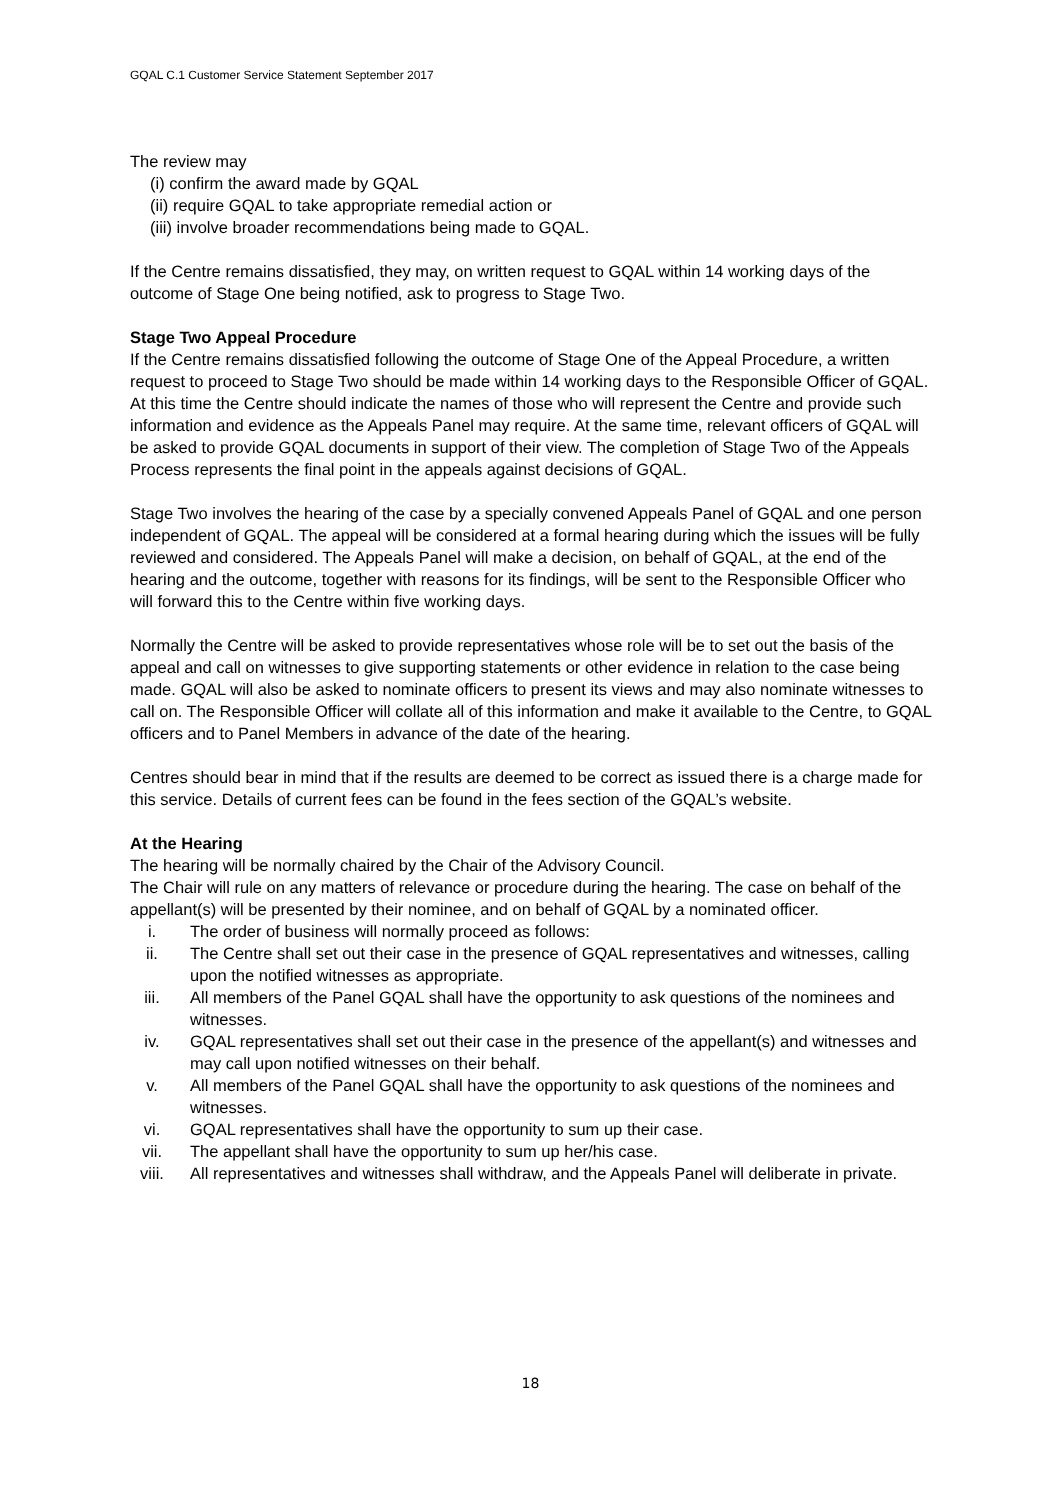GQAL C.1 Customer Service Statement September 2017
The review may
(i) confirm the award made by GQAL
(ii) require GQAL to take appropriate remedial action or
(iii) involve broader recommendations being made to GQAL.
If the Centre remains dissatisfied, they may, on written request to GQAL within 14 working days of the outcome of Stage One being notified, ask to progress to Stage Two.
Stage Two Appeal Procedure
If the Centre remains dissatisfied following the outcome of Stage One of the Appeal Procedure, a written request to proceed to Stage Two should be made within 14 working days to the Responsible Officer of GQAL. At this time the Centre should indicate the names of those who will represent the Centre and provide such information and evidence as the Appeals Panel may require. At the same time, relevant officers of GQAL will be asked to provide GQAL documents in support of their view. The completion of Stage Two of the Appeals Process represents the final point in the appeals against decisions of GQAL.
Stage Two involves the hearing of the case by a specially convened Appeals Panel of GQAL and one person independent of GQAL. The appeal will be considered at a formal hearing during which the issues will be fully reviewed and considered. The Appeals Panel will make a decision, on behalf of GQAL, at the end of the hearing and the outcome, together with reasons for its findings, will be sent to the Responsible Officer who will forward this to the Centre within five working days.
Normally the Centre will be asked to provide representatives whose role will be to set out the basis of the appeal and call on witnesses to give supporting statements or other evidence in relation to the case being made. GQAL will also be asked to nominate officers to present its views and may also nominate witnesses to call on. The Responsible Officer will collate all of this information and make it available to the Centre, to GQAL officers and to Panel Members in advance of the date of the hearing.
Centres should bear in mind that if the results are deemed to be correct as issued there is a charge made for this service. Details of current fees can be found in the fees section of the GQAL’s website.
At the Hearing
The hearing will be normally chaired by the Chair of the Advisory Council.
The Chair will rule on any matters of relevance or procedure during the hearing. The case on behalf of the appellant(s) will be presented by their nominee, and on behalf of GQAL by a nominated officer.
i. The order of business will normally proceed as follows:
ii. The Centre shall set out their case in the presence of GQAL representatives and witnesses, calling upon the notified witnesses as appropriate.
iii. All members of the Panel GQAL shall have the opportunity to ask questions of the nominees and witnesses.
iv. GQAL representatives shall set out their case in the presence of the appellant(s) and witnesses and may call upon notified witnesses on their behalf.
v. All members of the Panel GQAL shall have the opportunity to ask questions of the nominees and witnesses.
vi. GQAL representatives shall have the opportunity to sum up their case.
vii. The appellant shall have the opportunity to sum up her/his case.
viii. All representatives and witnesses shall withdraw, and the Appeals Panel will deliberate in private.
18